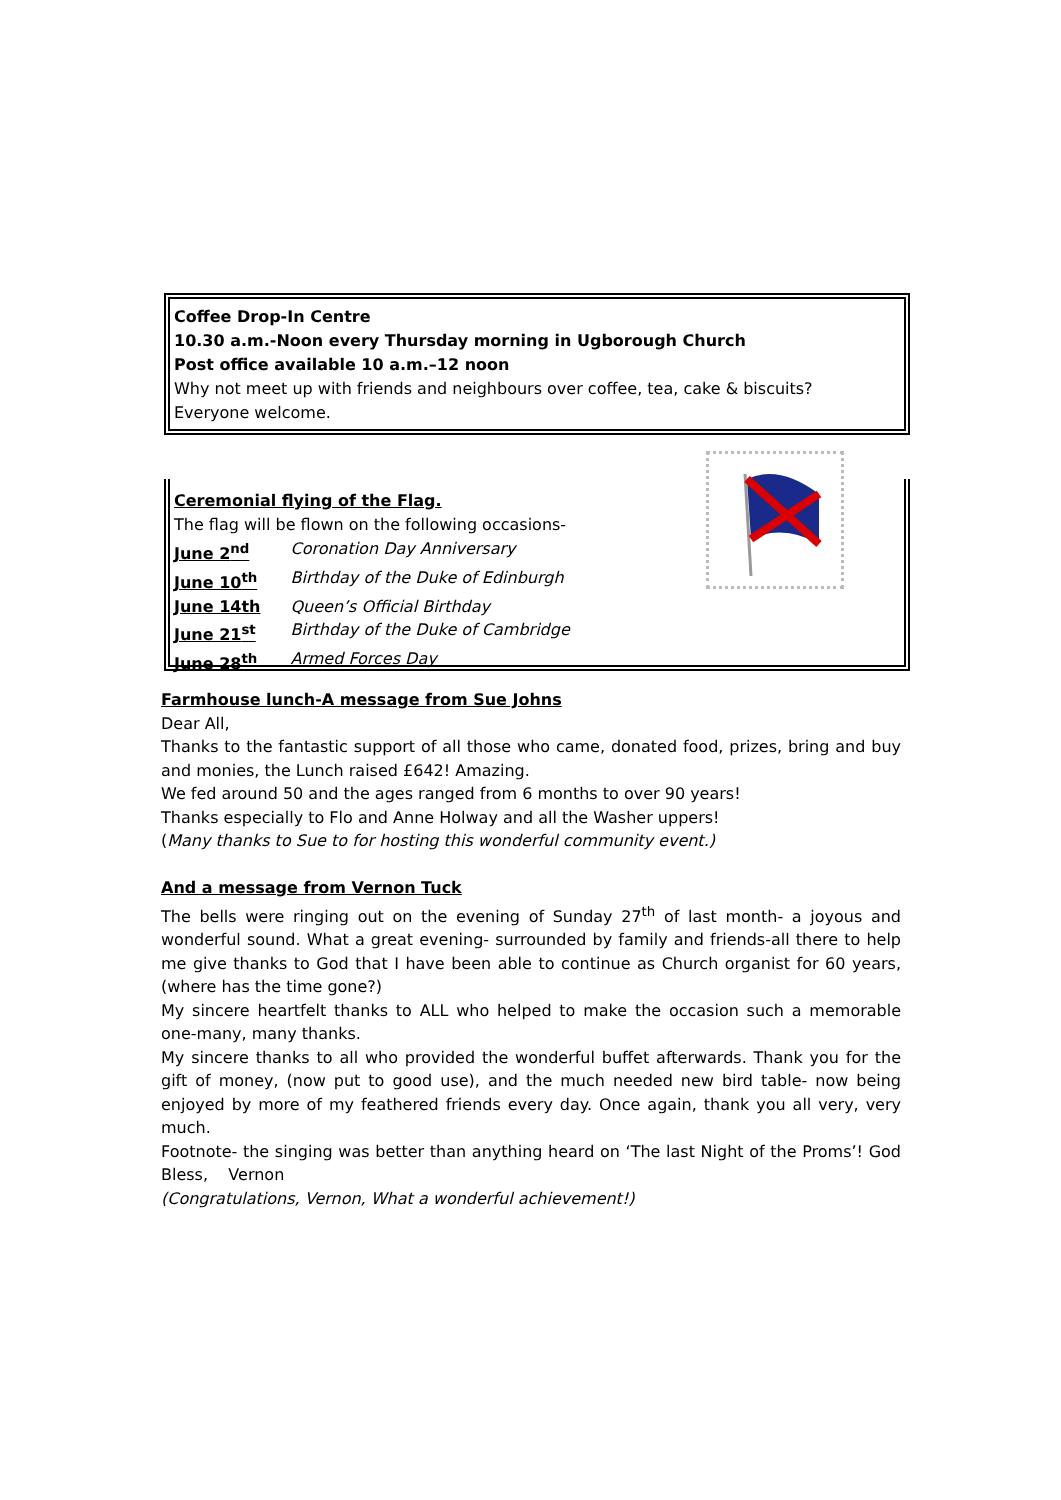Coffee Drop-In Centre
10.30 a.m.-Noon every Thursday morning in Ugborough Church
Post office available 10 a.m.–12 noon
Why not meet up with friends and neighbours over coffee, tea, cake & biscuits?
Everyone welcome.
Ceremonial flying of the Flag.
The flag will be flown on the following occasions-
| June 2<sup>nd</sup> | Coronation Day Anniversary |
| June 10<sup>th</sup> | Birthday of the Duke of Edinburgh |
| June 14th | Queen’s Official Birthday |
| June 21<sup>st</sup> | Birthday of the Duke of Cambridge |
| June 28<sup>th</sup> | Armed Forces Day |
Farmhouse lunch-A message from Sue Johns
Dear All,
Thanks to the fantastic support of all those who came, donated food, prizes, bring and buy and monies, the Lunch raised £642! Amazing.
We fed around 50 and the ages ranged from 6 months to over 90 years!
Thanks especially to Flo and Anne Holway and all the Washer uppers!
(Many thanks to Sue to for hosting this wonderful community event.)
And a message from Vernon Tuck
The bells were ringing out on the evening of Sunday 27<sup>th</sup> of last month- a joyous and wonderful sound. What a great evening- surrounded by family and friends-all there to help me give thanks to God that I have been able to continue as Church organist for 60 years, (where has the time gone?)
My sincere heartfelt thanks to ALL who helped to make the occasion such a memorable one-many, many thanks.
My sincere thanks to all who provided the wonderful buffet afterwards. Thank you for the gift of money, (now put to good use), and the much needed new bird table- now being enjoyed by more of my feathered friends every day. Once again, thank you all very, very much.
Footnote- the singing was better than anything heard on ‘The last Night of the Proms’! God Bless, Vernon
(Congratulations, Vernon, What a wonderful achievement!)